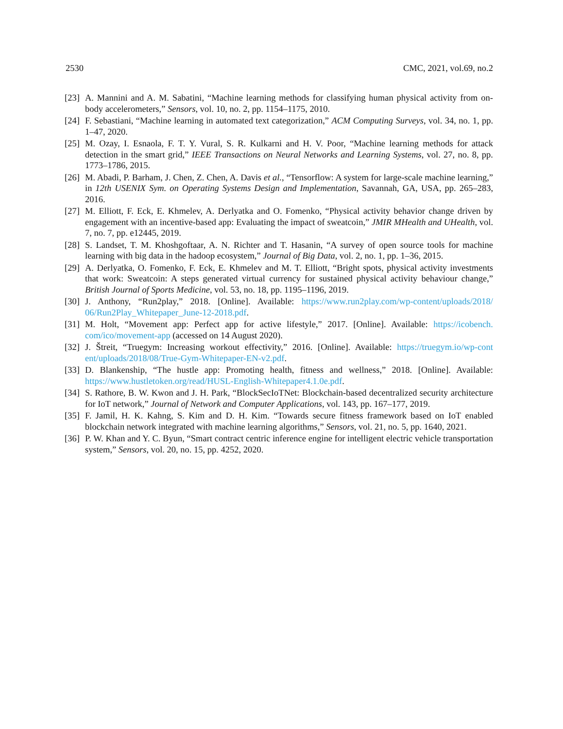2530 CMC, 2021, vol.69, no.2
[23] A. Mannini and A. M. Sabatini, “Machine learning methods for classifying human physical activity from on-body accelerometers,” Sensors, vol. 10, no. 2, pp. 1154–1175, 2010.
[24] F. Sebastiani, “Machine learning in automated text categorization,” ACM Computing Surveys, vol. 34, no. 1, pp. 1–47, 2020.
[25] M. Ozay, I. Esnaola, F. T. Y. Vural, S. R. Kulkarni and H. V. Poor, “Machine learning methods for attack detection in the smart grid,” IEEE Transactions on Neural Networks and Learning Systems, vol. 27, no. 8, pp. 1773–1786, 2015.
[26] M. Abadi, P. Barham, J. Chen, Z. Chen, A. Davis et al., “Tensorflow: A system for large-scale machine learning,” in 12th USENIX Sym. on Operating Systems Design and Implementation, Savannah, GA, USA, pp. 265–283, 2016.
[27] M. Elliott, F. Eck, E. Khmelev, A. Derlyatka and O. Fomenko, “Physical activity behavior change driven by engagement with an incentive-based app: Evaluating the impact of sweatcoin,” JMIR MHealth and UHealth, vol. 7, no. 7, pp. e12445, 2019.
[28] S. Landset, T. M. Khoshgoftaar, A. N. Richter and T. Hasanin, “A survey of open source tools for machine learning with big data in the hadoop ecosystem,” Journal of Big Data, vol. 2, no. 1, pp. 1–36, 2015.
[29] A. Derlyatka, O. Fomenko, F. Eck, E. Khmelev and M. T. Elliott, “Bright spots, physical activity investments that work: Sweatcoin: A steps generated virtual currency for sustained physical activity behaviour change,” British Journal of Sports Medicine, vol. 53, no. 18, pp. 1195–1196, 2019.
[30] J. Anthony, “Run2play,” 2018. [Online]. Available: https://www.run2play.com/wp-content/uploads/2018/ 06/Run2Play_Whitepaper_June-12-2018.pdf.
[31] M. Holt, “Movement app: Perfect app for active lifestyle,” 2017. [Online]. Available: https://icobench. com/ico/movement-app (accessed on 14 August 2020).
[32] J. Štreit, “Truegym: Increasing workout effectivity,” 2016. [Online]. Available: https://truegym.io/wp-cont ent/uploads/2018/08/True-Gym-Whitepaper-EN-v2.pdf.
[33] D. Blankenship, “The hustle app: Promoting health, fitness and wellness,” 2018. [Online]. Available: https://www.hustletoken.org/read/HUSL-English-Whitepaper4.1.0e.pdf.
[34] S. Rathore, B. W. Kwon and J. H. Park, “BlockSecIoTNet: Blockchain-based decentralized security architecture for IoT network,” Journal of Network and Computer Applications, vol. 143, pp. 167–177, 2019.
[35] F. Jamil, H. K. Kahng, S. Kim and D. H. Kim. “Towards secure fitness framework based on IoT enabled blockchain network integrated with machine learning algorithms,” Sensors, vol. 21, no. 5, pp. 1640, 2021.
[36] P. W. Khan and Y. C. Byun, “Smart contract centric inference engine for intelligent electric vehicle transportation system,” Sensors, vol. 20, no. 15, pp. 4252, 2020.